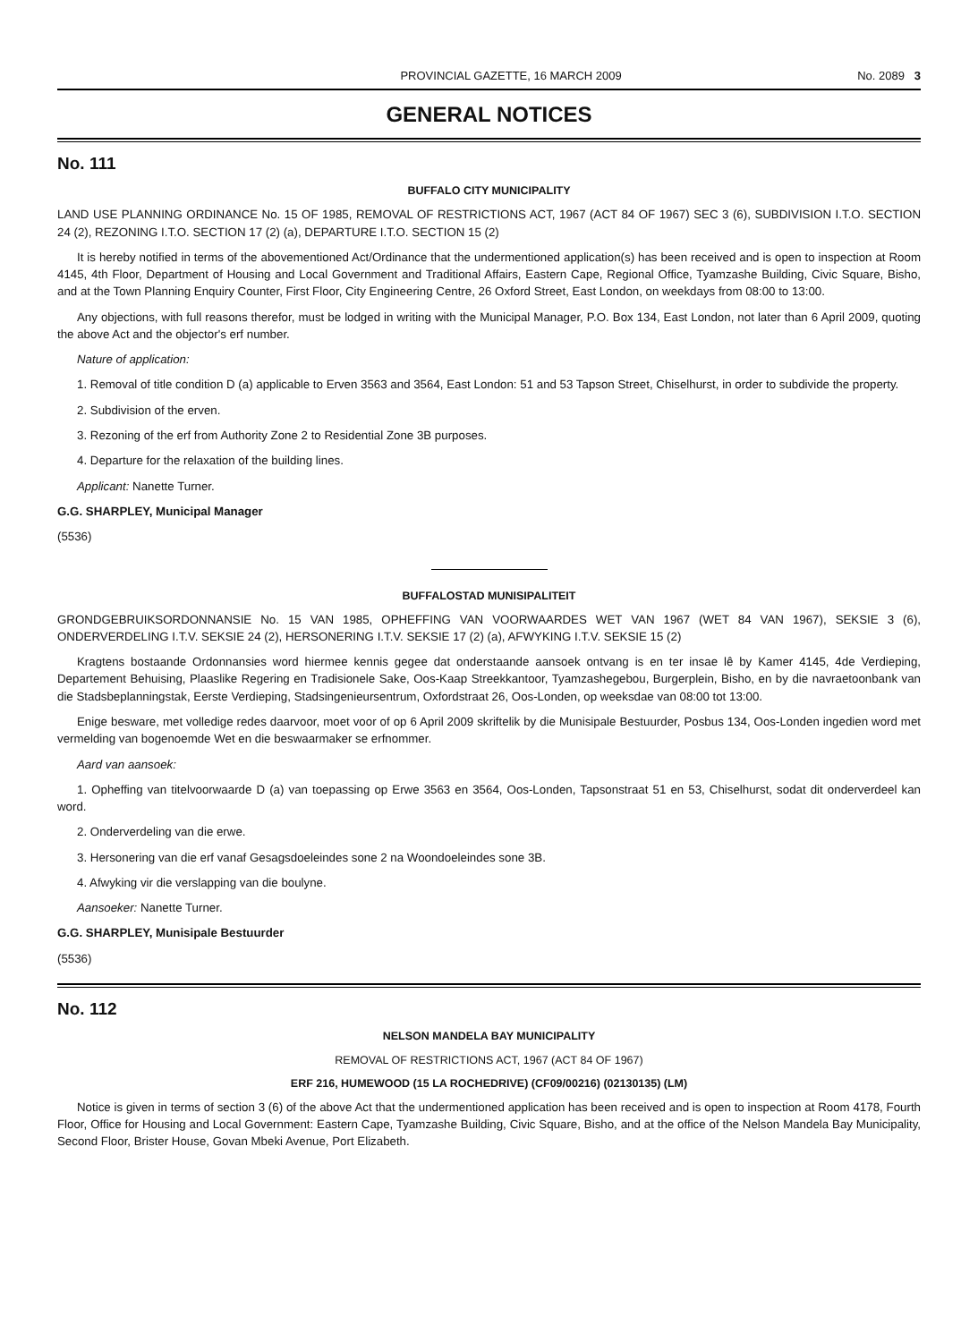PROVINCIAL GAZETTE, 16 MARCH 2009 No. 2089 3
GENERAL NOTICES
No. 111
BUFFALO CITY MUNICIPALITY
LAND USE PLANNING ORDINANCE No. 15 OF 1985, REMOVAL OF RESTRICTIONS ACT, 1967 (ACT 84 OF 1967) SEC 3 (6), SUBDIVISION I.T.O. SECTION 24 (2), REZONING I.T.O. SECTION 17 (2) (a), DEPARTURE I.T.O. SECTION 15 (2)
It is hereby notified in terms of the abovementioned Act/Ordinance that the undermentioned application(s) has been received and is open to inspection at Room 4145, 4th Floor, Department of Housing and Local Government and Traditional Affairs, Eastern Cape, Regional Office, Tyamzashe Building, Civic Square, Bisho, and at the Town Planning Enquiry Counter, First Floor, City Engineering Centre, 26 Oxford Street, East London, on weekdays from 08:00 to 13:00.
Any objections, with full reasons therefor, must be lodged in writing with the Municipal Manager, P.O. Box 134, East London, not later than 6 April 2009, quoting the above Act and the objector's erf number.
Nature of application:
1. Removal of title condition D (a) applicable to Erven 3563 and 3564, East London: 51 and 53 Tapson Street, Chiselhurst, in order to subdivide the property.
2. Subdivision of the erven.
3. Rezoning of the erf from Authority Zone 2 to Residential Zone 3B purposes.
4. Departure for the relaxation of the building lines.
Applicant: Nanette Turner.
G.G. SHARPLEY, Municipal Manager
(5536)
BUFFALOSTAD MUNISIPALITEIT
GRONDGEBRUIKSORDONNANSIE No. 15 VAN 1985, OPHEFFING VAN VOORWAARDES WET VAN 1967 (WET 84 VAN 1967), SEKSIE 3 (6), ONDERVERDELING I.T.V. SEKSIE 24 (2), HERSONERING I.T.V. SEKSIE 17 (2) (a), AFWYKING I.T.V. SEKSIE 15 (2)
Kragtens bostaande Ordonnansies word hiermee kennis gegee dat onderstaande aansoek ontvang is en ter insae lê by Kamer 4145, 4de Verdieping, Departement Behuising, Plaaslike Regering en Tradisionele Sake, Oos-Kaap Streekkantoor, Tyamzashegebou, Burgerplein, Bisho, en by die navraetoonbank van die Stadsbeplanningstak, Eerste Verdieping, Stadsingenieursentrum, Oxfordstraat 26, Oos-Londen, op weeksdae van 08:00 tot 13:00.
Enige besware, met volledige redes daarvoor, moet voor of op 6 April 2009 skriftelik by die Munisipale Bestuurder, Posbus 134, Oos-Londen ingedien word met vermelding van bogenoemde Wet en die beswaarmaker se erfnommer.
Aard van aansoek:
1. Opheffing van titelvoorwaarde D (a) van toepassing op Erwe 3563 en 3564, Oos-Londen, Tapsonstraat 51 en 53, Chiselhurst, sodat dit onderverdeel kan word.
2. Onderverdeling van die erwe.
3. Hersonering van die erf vanaf Gesagsdoeleindes sone 2 na Woondoeleindes sone 3B.
4. Afwyking vir die verslapping van die boulyne.
Aansoeker: Nanette Turner.
G.G. SHARPLEY, Munisipale Bestuurder
(5536)
No. 112
NELSON MANDELA BAY MUNICIPALITY
REMOVAL OF RESTRICTIONS ACT, 1967 (ACT 84 OF 1967)
ERF 216, HUMEWOOD (15 LA ROCHEDRIVE) (CF09/00216) (02130135) (LM)
Notice is given in terms of section 3 (6) of the above Act that the undermentioned application has been received and is open to inspection at Room 4178, Fourth Floor, Office for Housing and Local Government: Eastern Cape, Tyamzashe Building, Civic Square, Bisho, and at the office of the Nelson Mandela Bay Municipality, Second Floor, Brister House, Govan Mbeki Avenue, Port Elizabeth.